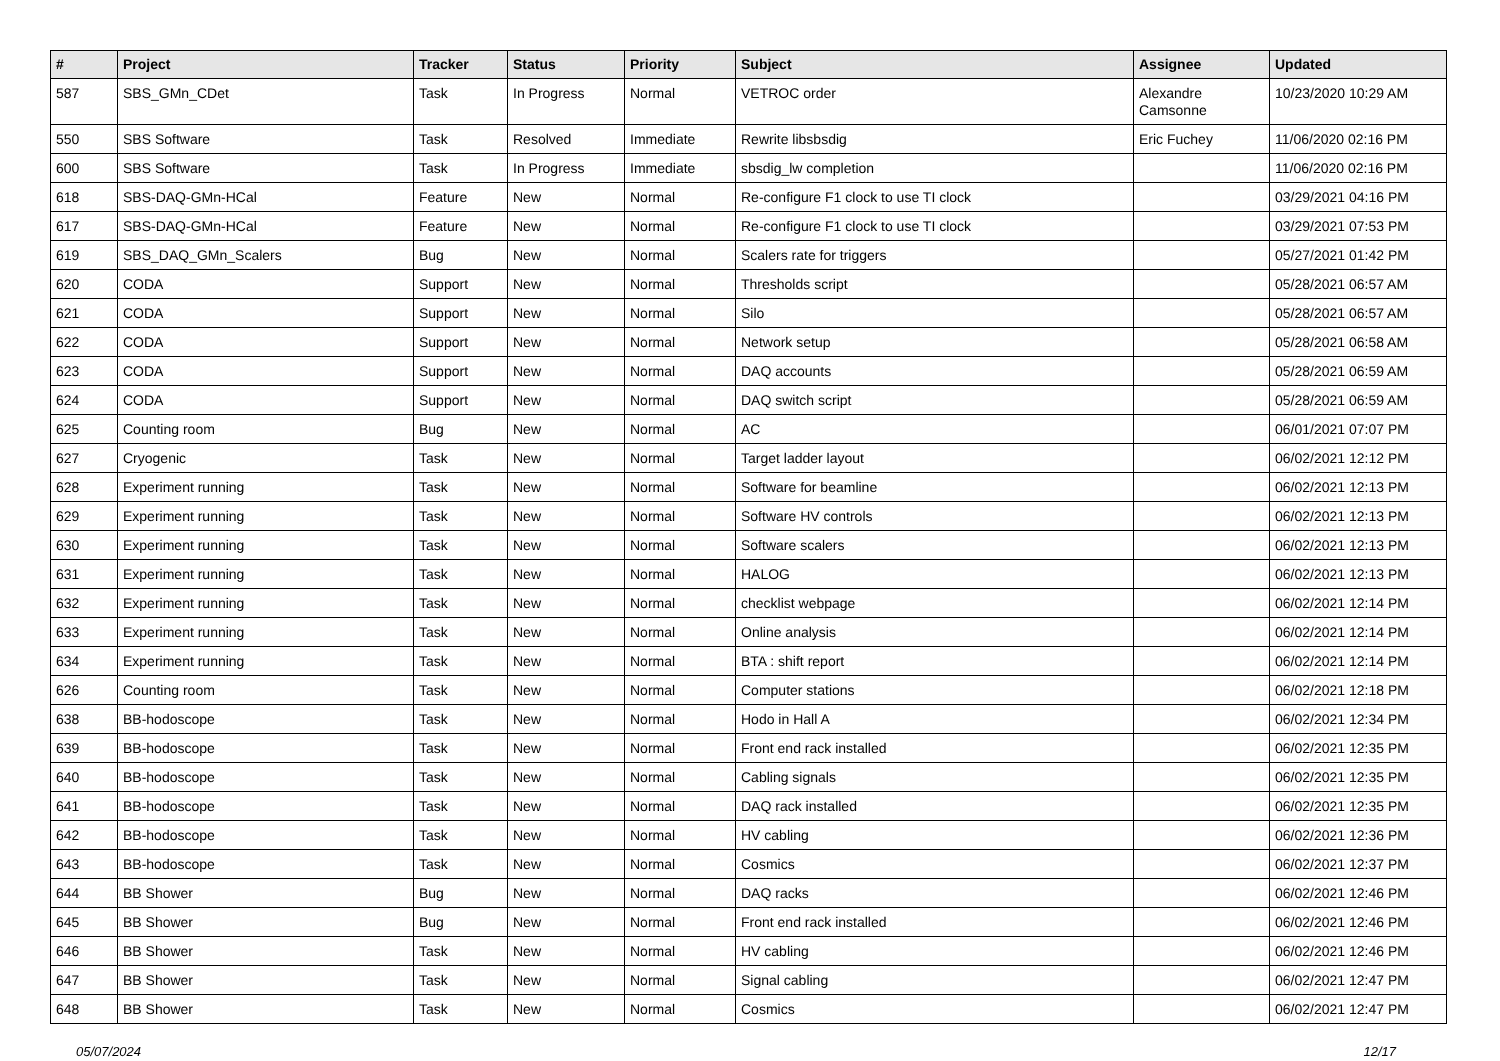| # | Project | Tracker | Status | Priority | Subject | Assignee | Updated |
| --- | --- | --- | --- | --- | --- | --- | --- |
| 587 | SBS_GMn_CDet | Task | In Progress | Normal | VETROC order | Alexandre Camsonne | 10/23/2020 10:29 AM |
| 550 | SBS Software | Task | Resolved | Immediate | Rewrite libsbsdig | Eric Fuchey | 11/06/2020 02:16 PM |
| 600 | SBS Software | Task | In Progress | Immediate | sbsdig_lw completion | | 11/06/2020 02:16 PM |
| 618 | SBS-DAQ-GMn-HCal | Feature | New | Normal | Re-configure F1 clock to use TI clock | | 03/29/2021 04:16 PM |
| 617 | SBS-DAQ-GMn-HCal | Feature | New | Normal | Re-configure F1 clock to use TI clock | | 03/29/2021 07:53 PM |
| 619 | SBS_DAQ_GMn_Scalers | Bug | New | Normal | Scalers rate for triggers | | 05/27/2021 01:42 PM |
| 620 | CODA | Support | New | Normal | Thresholds script | | 05/28/2021 06:57 AM |
| 621 | CODA | Support | New | Normal | Silo | | 05/28/2021 06:57 AM |
| 622 | CODA | Support | New | Normal | Network setup | | 05/28/2021 06:58 AM |
| 623 | CODA | Support | New | Normal | DAQ accounts | | 05/28/2021 06:59 AM |
| 624 | CODA | Support | New | Normal | DAQ switch script | | 05/28/2021 06:59 AM |
| 625 | Counting room | Bug | New | Normal | AC | | 06/01/2021 07:07 PM |
| 627 | Cryogenic | Task | New | Normal | Target ladder layout | | 06/02/2021 12:12 PM |
| 628 | Experiment running | Task | New | Normal | Software for beamline | | 06/02/2021 12:13 PM |
| 629 | Experiment running | Task | New | Normal | Software HV controls | | 06/02/2021 12:13 PM |
| 630 | Experiment running | Task | New | Normal | Software scalers | | 06/02/2021 12:13 PM |
| 631 | Experiment running | Task | New | Normal | HALOG | | 06/02/2021 12:13 PM |
| 632 | Experiment running | Task | New | Normal | checklist webpage | | 06/02/2021 12:14 PM |
| 633 | Experiment running | Task | New | Normal | Online analysis | | 06/02/2021 12:14 PM |
| 634 | Experiment running | Task | New | Normal | BTA : shift report | | 06/02/2021 12:14 PM |
| 626 | Counting room | Task | New | Normal | Computer stations | | 06/02/2021 12:18 PM |
| 638 | BB-hodoscope | Task | New | Normal | Hodo in Hall A | | 06/02/2021 12:34 PM |
| 639 | BB-hodoscope | Task | New | Normal | Front end rack installed | | 06/02/2021 12:35 PM |
| 640 | BB-hodoscope | Task | New | Normal | Cabling signals | | 06/02/2021 12:35 PM |
| 641 | BB-hodoscope | Task | New | Normal | DAQ rack installed | | 06/02/2021 12:35 PM |
| 642 | BB-hodoscope | Task | New | Normal | HV cabling | | 06/02/2021 12:36 PM |
| 643 | BB-hodoscope | Task | New | Normal | Cosmics | | 06/02/2021 12:37 PM |
| 644 | BB Shower | Bug | New | Normal | DAQ racks | | 06/02/2021 12:46 PM |
| 645 | BB Shower | Bug | New | Normal | Front end rack installed | | 06/02/2021 12:46 PM |
| 646 | BB Shower | Task | New | Normal | HV cabling | | 06/02/2021 12:46 PM |
| 647 | BB Shower | Task | New | Normal | Signal cabling | | 06/02/2021 12:47 PM |
| 648 | BB Shower | Task | New | Normal | Cosmics | | 06/02/2021 12:47 PM |
05/07/2024 12/17